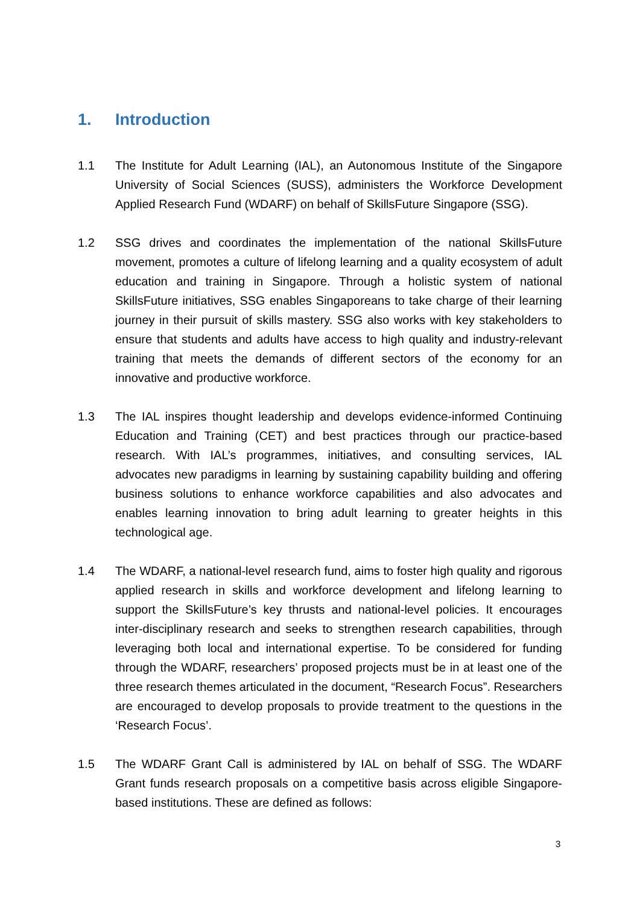1. Introduction
1.1 The Institute for Adult Learning (IAL), an Autonomous Institute of the Singapore University of Social Sciences (SUSS), administers the Workforce Development Applied Research Fund (WDARF) on behalf of SkillsFuture Singapore (SSG).
1.2 SSG drives and coordinates the implementation of the national SkillsFuture movement, promotes a culture of lifelong learning and a quality ecosystem of adult education and training in Singapore. Through a holistic system of national SkillsFuture initiatives, SSG enables Singaporeans to take charge of their learning journey in their pursuit of skills mastery. SSG also works with key stakeholders to ensure that students and adults have access to high quality and industry-relevant training that meets the demands of different sectors of the economy for an innovative and productive workforce.
1.3 The IAL inspires thought leadership and develops evidence-informed Continuing Education and Training (CET) and best practices through our practice-based research. With IAL’s programmes, initiatives, and consulting services, IAL advocates new paradigms in learning by sustaining capability building and offering business solutions to enhance workforce capabilities and also advocates and enables learning innovation to bring adult learning to greater heights in this technological age.
1.4 The WDARF, a national-level research fund, aims to foster high quality and rigorous applied research in skills and workforce development and lifelong learning to support the SkillsFuture’s key thrusts and national-level policies. It encourages inter-disciplinary research and seeks to strengthen research capabilities, through leveraging both local and international expertise. To be considered for funding through the WDARF, researchers’ proposed projects must be in at least one of the three research themes articulated in the document, “Research Focus”. Researchers are encouraged to develop proposals to provide treatment to the questions in the ‘Research Focus’.
1.5 The WDARF Grant Call is administered by IAL on behalf of SSG. The WDARF Grant funds research proposals on a competitive basis across eligible Singapore-based institutions. These are defined as follows:
3